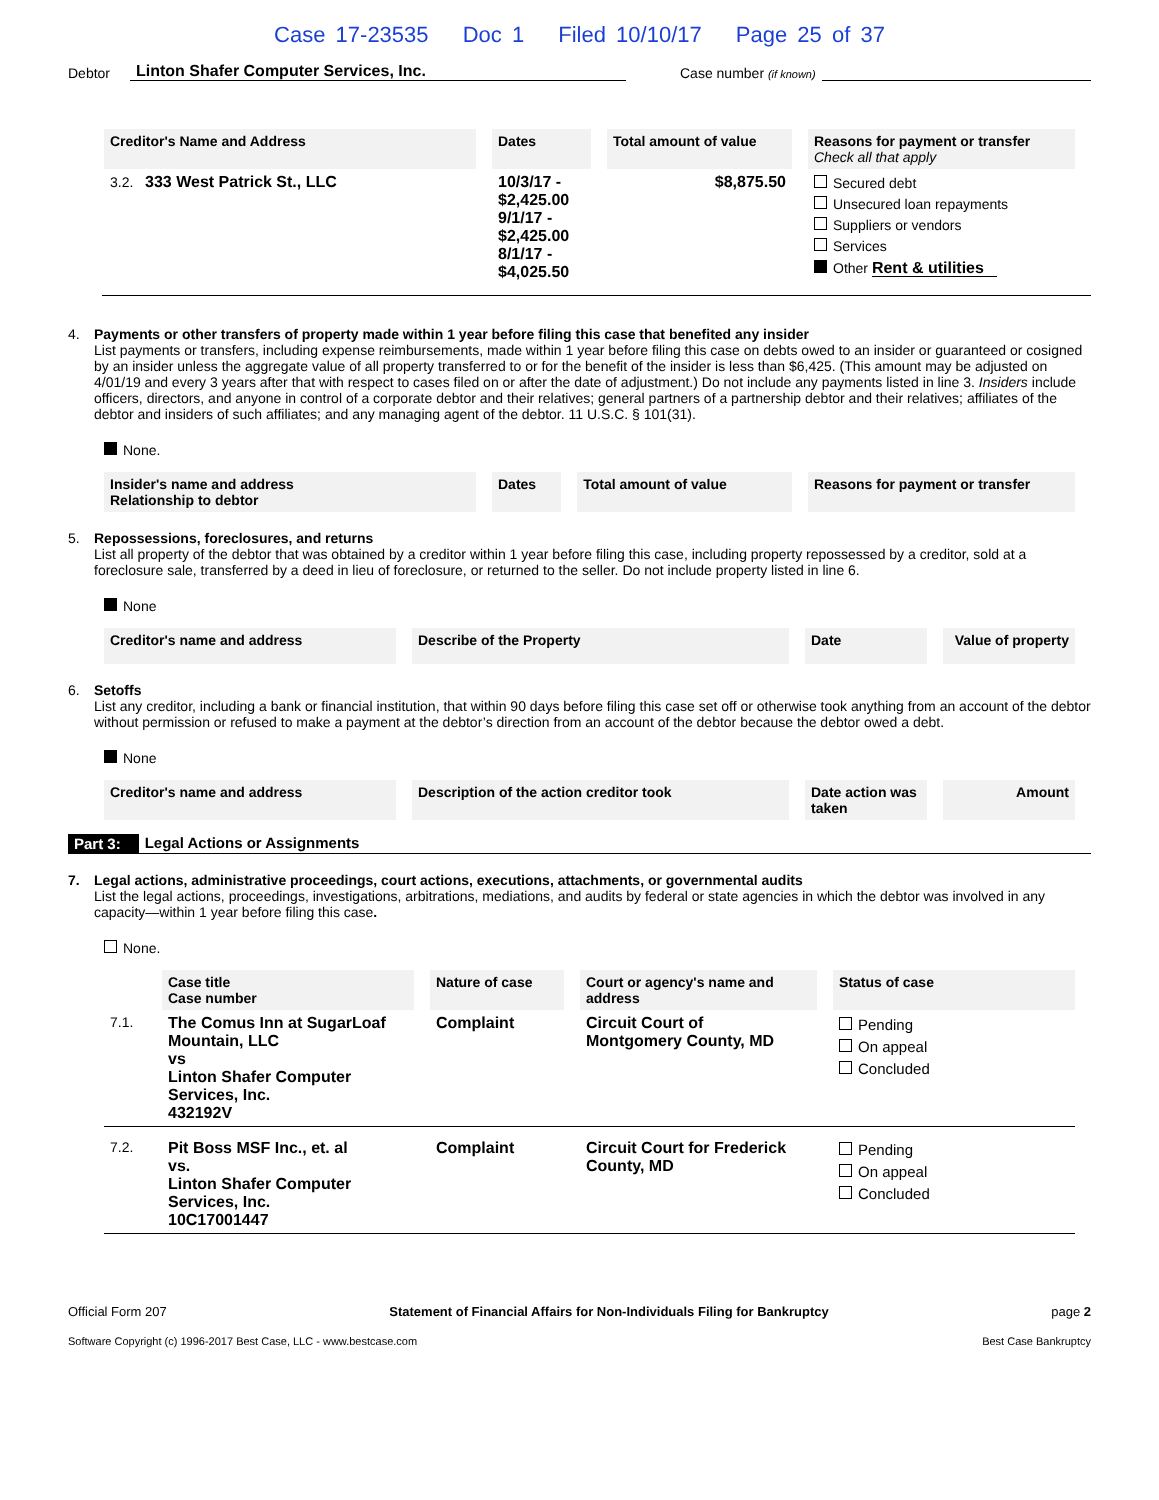Case 17-23535 Doc 1 Filed 10/10/17 Page 25 of 37
Debtor Linton Shafer Computer Services, Inc. Case number (if known)
| Creditor's Name and Address | Dates | Total amount of value | Reasons for payment or transfer Check all that apply |
| --- | --- | --- | --- |
| 3.2. 333 West Patrick St., LLC | 10/3/17 - $2,425.00 9/1/17 - $2,425.00 8/1/17 - $4,025.50 | $8,875.50 | Secured debt Unsecured loan repayments Suppliers or vendors Services Other Rent & utilities |
4. Payments or other transfers of property made within 1 year before filing this case that benefited any insider
List payments or transfers, including expense reimbursements, made within 1 year before filing this case on debts owed to an insider or guaranteed or cosigned by an insider unless the aggregate value of all property transferred to or for the benefit of the insider is less than $6,425. (This amount may be adjusted on 4/01/19 and every 3 years after that with respect to cases filed on or after the date of adjustment.) Do not include any payments listed in line 3. Insiders include officers, directors, and anyone in control of a corporate debtor and their relatives; general partners of a partnership debtor and their relatives; affiliates of the debtor and insiders of such affiliates; and any managing agent of the debtor. 11 U.S.C. § 101(31).
None.
| Insider's name and address Relationship to debtor | Dates | Total amount of value | Reasons for payment or transfer |
| --- | --- | --- | --- |
5. Repossessions, foreclosures, and returns
List all property of the debtor that was obtained by a creditor within 1 year before filing this case, including property repossessed by a creditor, sold at a foreclosure sale, transferred by a deed in lieu of foreclosure, or returned to the seller. Do not include property listed in line 6.
None
| Creditor's name and address | Describe of the Property | Date | Value of property |
| --- | --- | --- | --- |
6. Setoffs
List any creditor, including a bank or financial institution, that within 90 days before filing this case set off or otherwise took anything from an account of the debtor without permission or refused to make a payment at the debtor’s direction from an account of the debtor because the debtor owed a debt.
None
| Creditor's name and address | Description of the action creditor took | Date action was taken | Amount |
| --- | --- | --- | --- |
Part 3: Legal Actions or Assignments
7. Legal actions, administrative proceedings, court actions, executions, attachments, or governmental audits
List the legal actions, proceedings, investigations, arbitrations, mediations, and audits by federal or state agencies in which the debtor was involved in any capacity—within 1 year before filing this case.
None.
| | Case title Case number | Nature of case | Court or agency's name and address | Status of case |
| 7.1. | The Comus Inn at SugarLoaf Mountain, LLC vs Linton Shafer Computer Services, Inc. 432192V | Complaint | Circuit Court of Montgomery County, MD | Pending On appeal Concluded |
| 7.2. | Pit Boss MSF Inc., et. al vs. Linton Shafer Computer Services, Inc. 10C17001447 | Complaint | Circuit Court for Frederick County, MD | Pending On appeal Concluded |
Official Form 207 Statement of Financial Affairs for Non-Individuals Filing for Bankruptcy page 2
Software Copyright (c) 1996-2017 Best Case, LLC - www.bestcase.com Best Case Bankruptcy